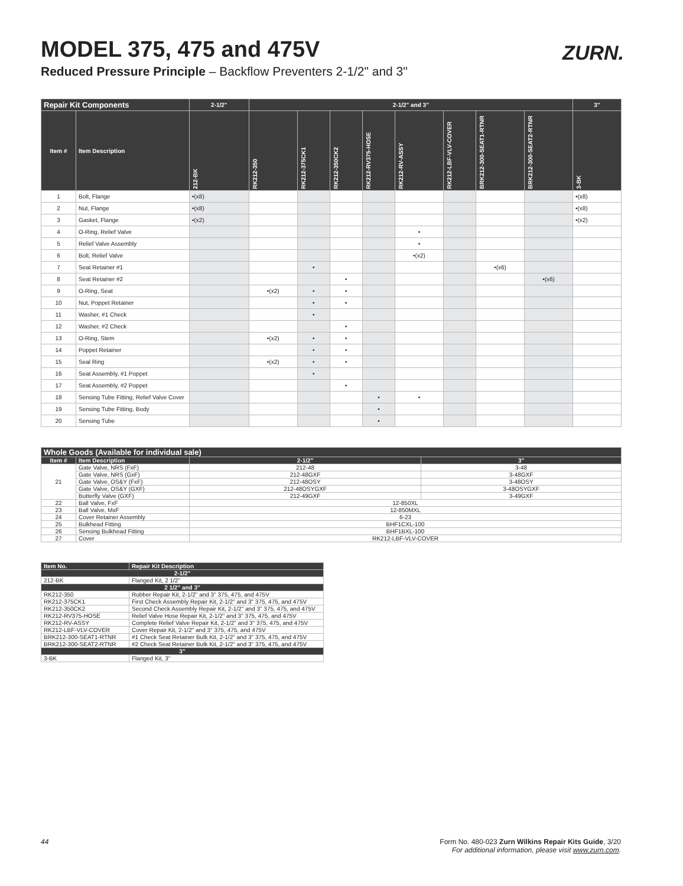ZURN.
MODEL 375, 475 and 475V
Reduced Pressure Principle – Backflow Preventers 2-1/2" and 3"
| Repair Kit Components | | 2-1/2" | 2-1/2" and 3" | | | | | | | | 3" |
| --- | --- | --- | --- | --- | --- | --- | --- | --- | --- | --- | --- |
| Item # | Item Description | 212-BK | RK212-350 | RK212-375CK1 | RK212-350CK2 | RK212-RV375-HOSE | RK212-RV-ASSY | RK212-LBF-VLV-COVER | BRK212-300-SEAT1-RTNR | BRK212-300-SEAT2-RTNR | 3-BK |
| 1 | Bolt, Flange | •(x8) | | | | | | | | | •(x8) |
| 2 | Nut, Flange | •(x8) | | | | | | | | | •(x8) |
| 3 | Gasket, Flange | •(x2) | | | | | | | | | •(x2) |
| 4 | O-Ring, Relief Valve | | | | | | • | | | | |
| 5 | Relief Valve Assembly | | | | | | • | | | | |
| 6 | Bolt, Relief Valve | | | | | | •(x2) | | | | |
| 7 | Seat Retainer #1 | | | • | | | | | •(x6) | | |
| 8 | Seat Retainer #2 | | | | • | | | | | •(x6) | |
| 9 | O-Ring, Seat | | •(x2) | • | • | | | | | | |
| 10 | Nut, Poppet Retainer | | | • | • | | | | | | |
| 11 | Washer, #1 Check | | | • | | | | | | | |
| 12 | Washer, #2 Check | | | | • | | | | | | |
| 13 | O-Ring, Stem | | •(x2) | • | • | | | | | | |
| 14 | Poppet Retainer | | | • | • | | | | | | |
| 15 | Seal Ring | | •(x2) | • | • | | | | | | |
| 16 | Seat Assembly, #1 Poppet | | | • | | | | | | | |
| 17 | Seat Assembly, #2 Poppet | | | | • | | | | | | |
| 18 | Sensing Tube Fitting, Relief Valve Cover | | | | | • | • | | | | |
| 19 | Sensing Tube Fitting, Body | | | | | • | | | | | |
| 20 | Sensing Tube | | | | | • | | | | | |
| Whole Goods (Available for individual sale) | | | |
| --- | --- | --- | --- |
| Item # | Item Description | 2-1/2" | 3" |
| 21 | Gate Valve, NRS (FxF) | 212-48 | 3-48 |
| | Gate Valve, NRS (GxF) | 212-48GXF | 3-48GXF |
| | Gate Valve, OS&Y (FxF) | 212-48OSY | 3-48OSY |
| | Gate Valve, OS&Y (GXF) | 212-48OSYGXF | 3-48OSYGXF |
| | Butterfly Valve (GXF) | 212-49GXF | 3-49GXF |
| 22 | Ball Valve, FxF | 12-850XL | |
| 23 | Ball Valve, MxF | 12-850MXL | |
| 24 | Cover Retainer Assembly | 6-23 | |
| 25 | Bulkhead Fitting | BHF1CXL-100 | |
| 26 | Sensing Bulkhead Fitting | BHF1BXL-100 | |
| 27 | Cover | RK212-LBF-VLV-COVER | |
| Item No. | Repair Kit Description |
| --- | --- |
| 2-1/2" | |
| 212-BK | Flanged Kit, 2 1/2" |
| 2 1/2" and 3" | |
| RK212-350 | Rubber Repair Kit, 2-1/2" and 3" 375, 475, and 475V |
| RK212-375CK1 | First Check Assembly Repair Kit, 2-1/2" and 3" 375, 475, and 475V |
| RK212-350CK2 | Second Check Assembly Repair Kit, 2-1/2" and 3" 375, 475, and 475V |
| RK212-RV375-HOSE | Relief Valve Hose Repair Kit, 2-1/2" and 3" 375, 475, and 475V |
| RK212-RV-ASSY | Complete Relief Valve Repair Kit, 2-1/2" and 3" 375, 475, and 475V |
| RK212-LBF-VLV-COVER | Cover Repair Kit, 2-1/2" and 3" 375, 475, and 475V |
| BRK212-300-SEAT1-RTNR | #1 Check Seat Retainer Bulk Kit, 2-1/2" and 3" 375, 475, and 475V |
| BRK212-300-SEAT2-RTNR | #2 Check Seat Retainer Bulk Kit, 2-1/2" and 3" 375, 475, and 475V |
| 3" | |
| 3-BK | Flanged Kit, 3" |
44
Form No. 480-023 Zurn Wilkins Repair Kits Guide, 3/20
For additional information, please visit www.zurn.com.